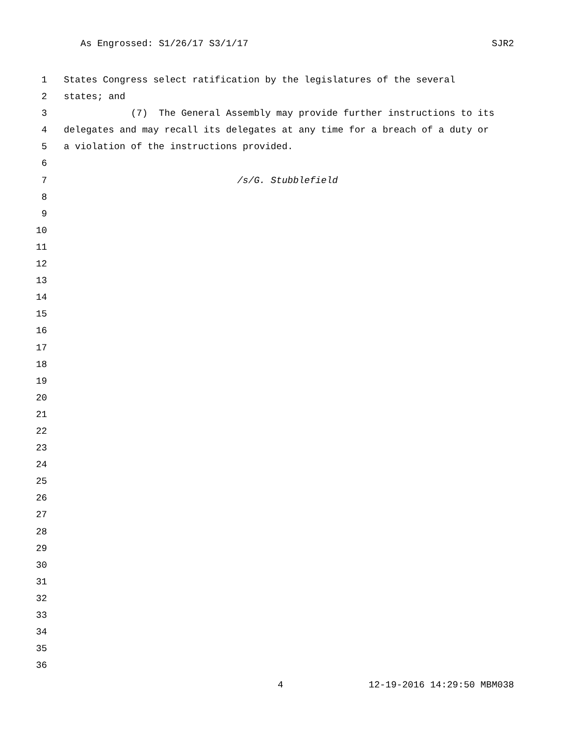As Engrossed: S1/26/17 S3/1/17 SJR2
1 States Congress select ratification by the legislatures of the several
2 states; and
3 (7) The General Assembly may provide further instructions to its
4 delegates and may recall its delegates at any time for a breach of a duty or
5 a violation of the instructions provided.
6
7 /s/G. Stubblefield
8
9
10
11
12
13
14
15
16
17
18
19
20
21
22
23
24
25
26
27
28
29
30
31
32
33
34
35
36
4 12-19-2016 14:29:50 MBM038